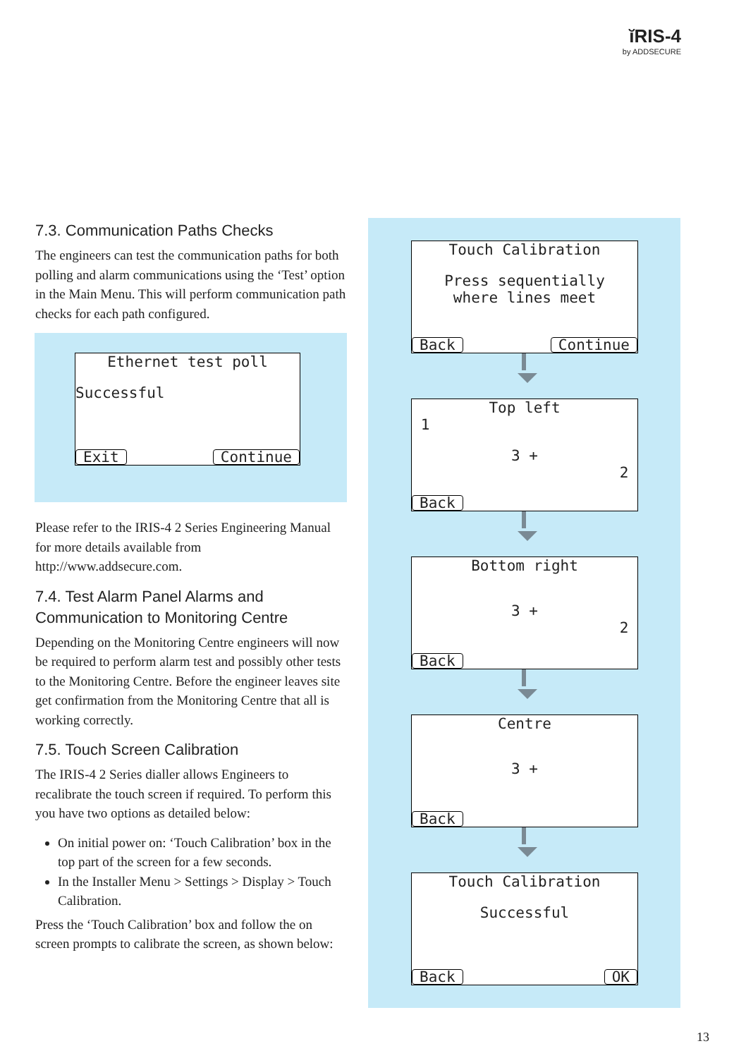ĭRIS-4
by ADDSECURE
7.3. Communication Paths Checks
The engineers can test the communication paths for both polling and alarm communications using the ‘Test’ option in the Main Menu. This will perform communication path checks for each path configured.
Ethernet test poll
Successful
Exit Continue
Please refer to the IRIS-4 2 Series Engineering Manual for more details available from http://www.addsecure.com.
7.4. Test Alarm Panel Alarms and Communication to Monitoring Centre
Depending on the Monitoring Centre engineers will now be required to perform alarm test and possibly other tests to the Monitoring Centre. Before the engineer leaves site get confirmation from the Monitoring Centre that all is working correctly.
7.5. Touch Screen Calibration
The IRIS-4 2 Series dialler allows Engineers to recalibrate the touch screen if required. To perform this you have two options as detailed below:
On initial power on: ‘Touch Calibration’ box in the top part of the screen for a few seconds.
In the Installer Menu > Settings > Display > Touch Calibration.
Press the ‘Touch Calibration’ box and follow the on screen prompts to calibrate the screen, as shown below:
Touch Calibration
Press sequentially
where lines meet
Back Continue
Top left
1
3 +
2
Back
Bottom right
3 +
2
Back
Centre
3 +
Back
Touch Calibration
Successful
Back OK
13